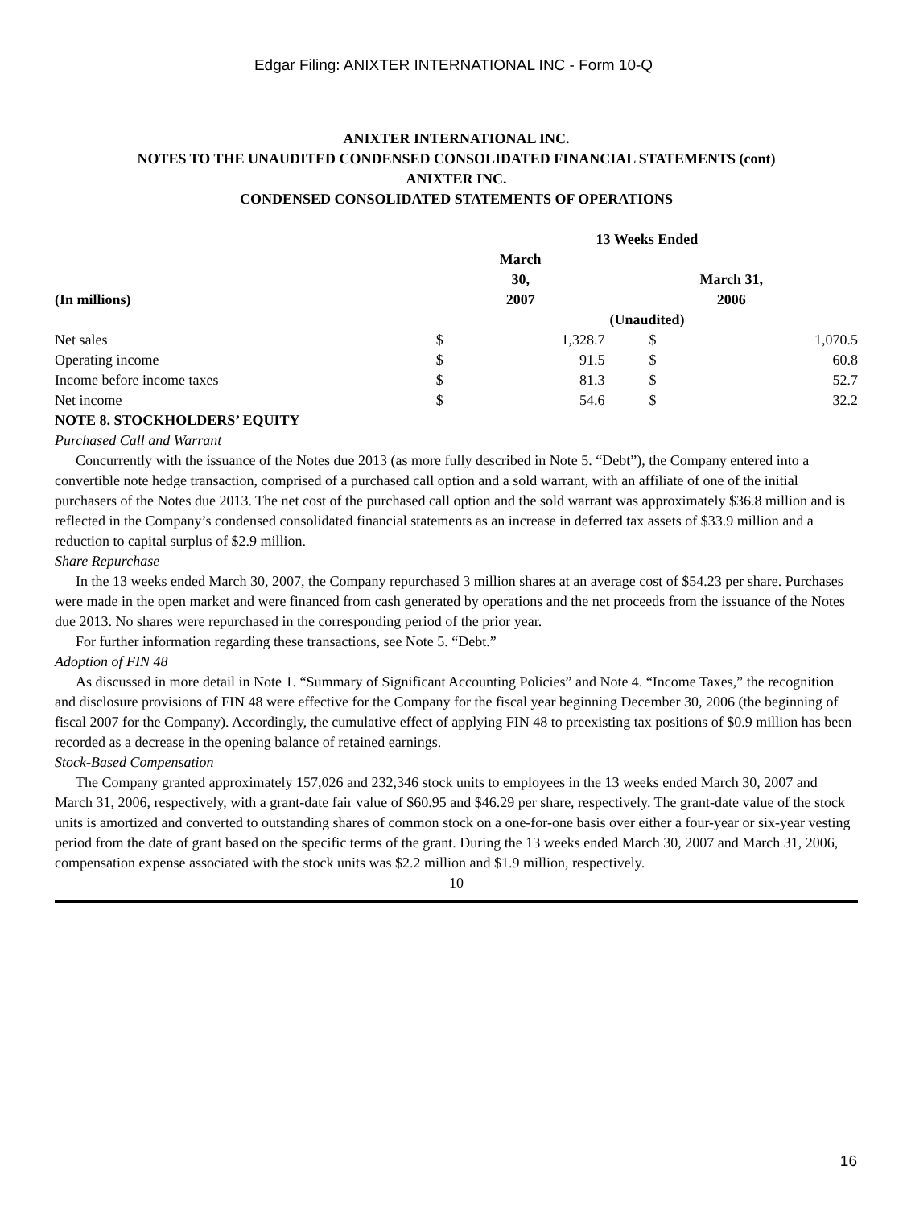Edgar Filing: ANIXTER INTERNATIONAL INC - Form 10-Q
ANIXTER INTERNATIONAL INC.
NOTES TO THE UNAUDITED CONDENSED CONSOLIDATED FINANCIAL STATEMENTS (cont)
ANIXTER INC.
CONDENSED CONSOLIDATED STATEMENTS OF OPERATIONS
| | 13 Weeks Ended | | | |
| --- | --- | --- | --- | --- |
| (In millions) | March 30, 2007 | | March 31, 2006 | |
| | (Unaudited) | | | |
| Net sales | $ | 1,328.7 | $ | 1,070.5 |
| Operating income | $ | 91.5 | $ | 60.8 |
| Income before income taxes | $ | 81.3 | $ | 52.7 |
| Net income | $ | 54.6 | $ | 32.2 |
NOTE 8. STOCKHOLDERS’ EQUITY
Purchased Call and Warrant
Concurrently with the issuance of the Notes due 2013 (as more fully described in Note 5. “Debt”), the Company entered into a convertible note hedge transaction, comprised of a purchased call option and a sold warrant, with an affiliate of one of the initial purchasers of the Notes due 2013. The net cost of the purchased call option and the sold warrant was approximately $36.8 million and is reflected in the Company’s condensed consolidated financial statements as an increase in deferred tax assets of $33.9 million and a reduction to capital surplus of $2.9 million.
Share Repurchase
In the 13 weeks ended March 30, 2007, the Company repurchased 3 million shares at an average cost of $54.23 per share. Purchases were made in the open market and were financed from cash generated by operations and the net proceeds from the issuance of the Notes due 2013. No shares were repurchased in the corresponding period of the prior year.
For further information regarding these transactions, see Note 5. “Debt.”
Adoption of FIN 48
As discussed in more detail in Note 1. “Summary of Significant Accounting Policies” and Note 4. “Income Taxes,” the recognition and disclosure provisions of FIN 48 were effective for the Company for the fiscal year beginning December 30, 2006 (the beginning of fiscal 2007 for the Company). Accordingly, the cumulative effect of applying FIN 48 to preexisting tax positions of $0.9 million has been recorded as a decrease in the opening balance of retained earnings.
Stock-Based Compensation
The Company granted approximately 157,026 and 232,346 stock units to employees in the 13 weeks ended March 30, 2007 and March 31, 2006, respectively, with a grant-date fair value of $60.95 and $46.29 per share, respectively. The grant-date value of the stock units is amortized and converted to outstanding shares of common stock on a one-for-one basis over either a four-year or six-year vesting period from the date of grant based on the specific terms of the grant. During the 13 weeks ended March 30, 2007 and March 31, 2006, compensation expense associated with the stock units was $2.2 million and $1.9 million, respectively.
10
16